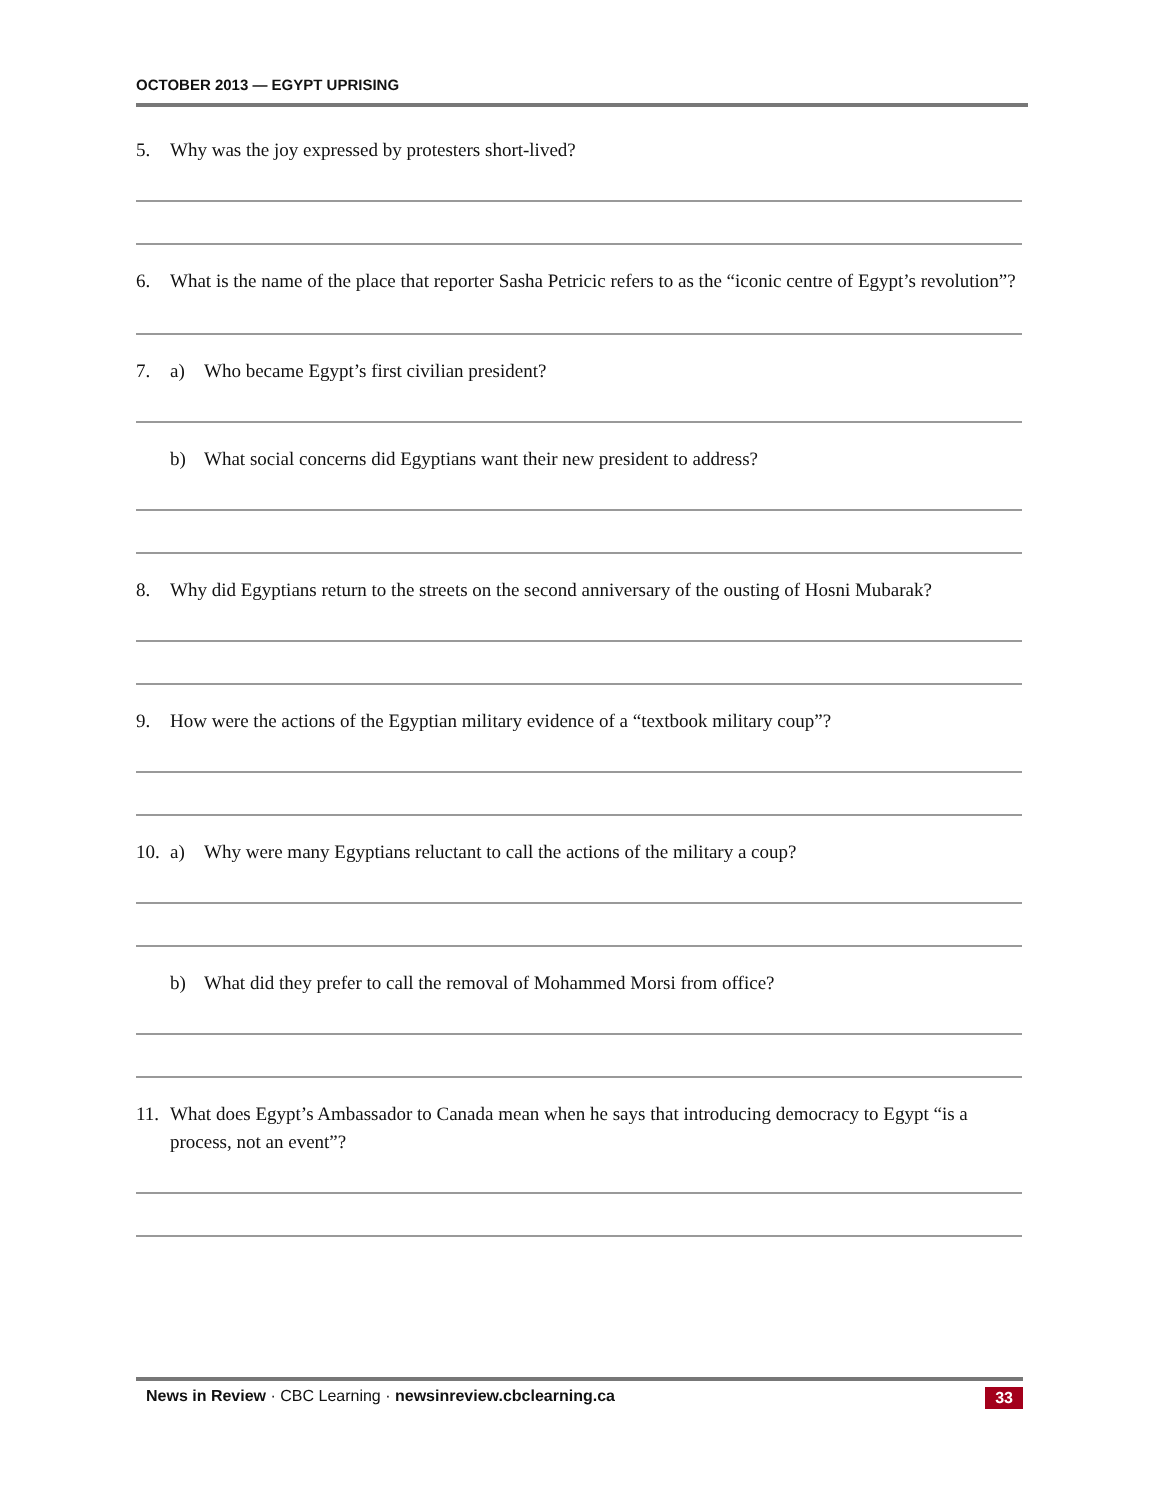OCTOBER 2013 — EGYPT UPRISING
5. Why was the joy expressed by protesters short-lived?
6. What is the name of the place that reporter Sasha Petricic refers to as the “iconic centre of Egypt’s revolution”?
7. a) Who became Egypt’s first civilian president?
b) What social concerns did Egyptians want their new president to address?
8. Why did Egyptians return to the streets on the second anniversary of the ousting of Hosni Mubarak?
9. How were the actions of the Egyptian military evidence of a “textbook military coup”?
10. a) Why were many Egyptians reluctant to call the actions of the military a coup?
b) What did they prefer to call the removal of Mohammed Morsi from office?
11. What does Egypt’s Ambassador to Canada mean when he says that introducing democracy to Egypt “is a process, not an event”?
News in Review · CBC Learning · newsinreview.cbclearning.ca 33